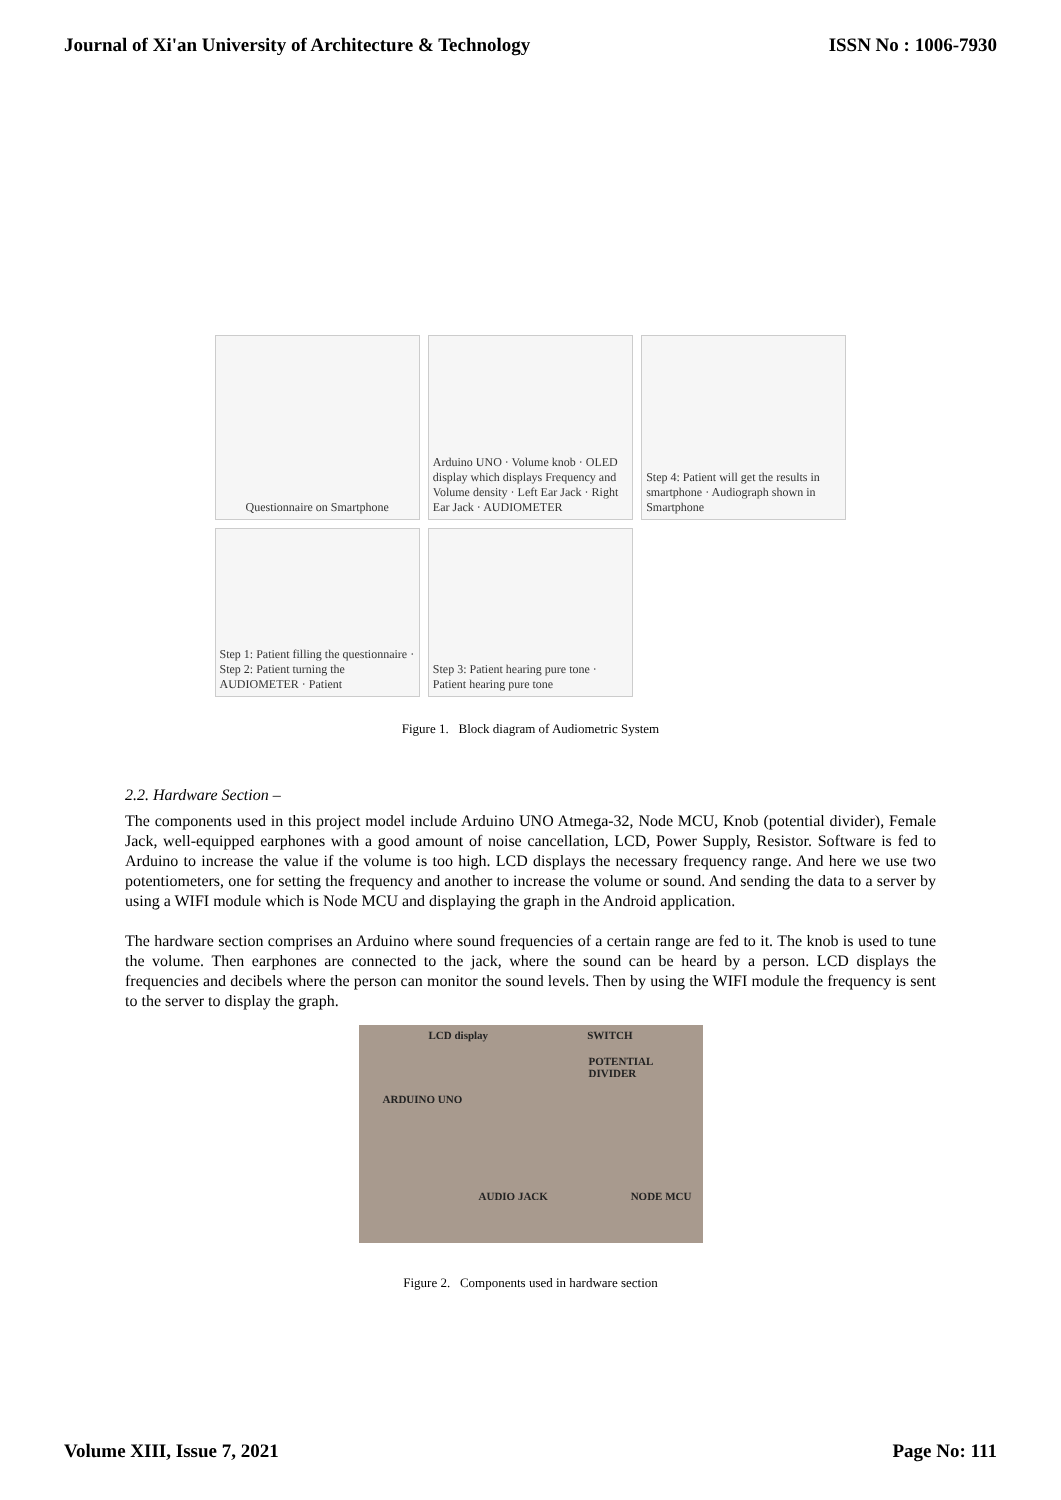Journal of Xi'an University of Architecture & Technology ISSN No : 1006-7930
Questionnaire on Smartphone
Arduino UNO · Volume knob · OLED display which displays Frequency and Volume density · Left Ear Jack · Right Ear Jack · AUDIOMETER
Step 4: Patient will get the results in smartphone · Audiograph shown in Smartphone
Step 1: Patient filling the questionnaire · Step 2: Patient turning the AUDIOMETER · Patient
Step 3: Patient hearing pure tone · Patient hearing pure tone
Figure 1. Block diagram of Audiometric System
2.2. Hardware Section –
The components used in this project model include Arduino UNO Atmega-32, Node MCU, Knob (potential divider), Female Jack, well-equipped earphones with a good amount of noise cancellation, LCD, Power Supply, Resistor. Software is fed to Arduino to increase the value if the volume is too high. LCD displays the necessary frequency range. And here we use two potentiometers, one for setting the frequency and another to increase the volume or sound. And sending the data to a server by using a WIFI module which is Node MCU and displaying the graph in the Android application.
The hardware section comprises an Arduino where sound frequencies of a certain range are fed to it. The knob is used to tune the volume. Then earphones are connected to the jack, where the sound can be heard by a person. LCD displays the frequencies and decibels where the person can monitor the sound levels. Then by using the WIFI module the frequency is sent to the server to display the graph.
LCD display SWITCH
POTENTIAL DIVIDER
ARDUINO UNO
AUDIO JACK NODE MCU
Figure 2. Components used in hardware section
Volume XIII, Issue 7, 2021 Page No: 111